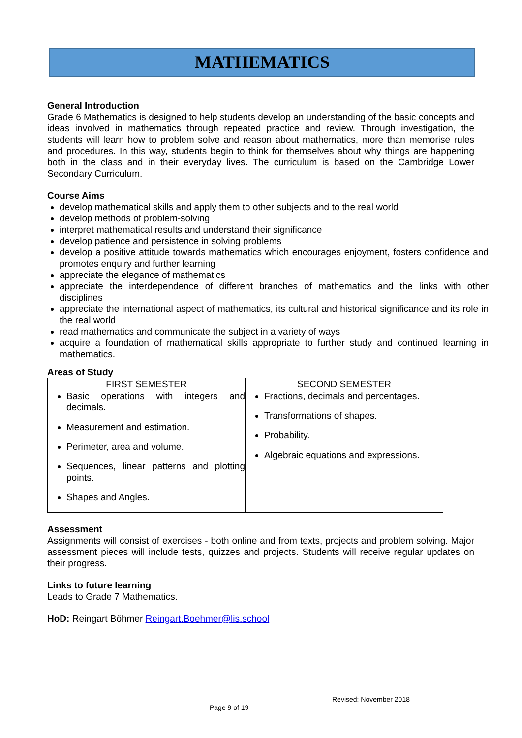MATHEMATICS
General Introduction
Grade 6 Mathematics is designed to help students develop an understanding of the basic concepts and ideas involved in mathematics through repeated practice and review. Through investigation, the students will learn how to problem solve and reason about mathematics, more than memorise rules and procedures. In this way, students begin to think for themselves about why things are happening both in the class and in their everyday lives. The curriculum is based on the Cambridge Lower Secondary Curriculum.
Course Aims
develop mathematical skills and apply them to other subjects and to the real world
develop methods of problem-solving
interpret mathematical results and understand their significance
develop patience and persistence in solving problems
develop a positive attitude towards mathematics which encourages enjoyment, fosters confidence and promotes enquiry and further learning
appreciate the elegance of mathematics
appreciate the interdependence of different branches of mathematics and the links with other disciplines
appreciate the international aspect of mathematics, its cultural and historical significance and its role in the real world
read mathematics and communicate the subject in a variety of ways
acquire a foundation of mathematical skills appropriate to further study and continued learning in mathematics.
Areas of Study
| FIRST SEMESTER | SECOND SEMESTER |
| --- | --- |
| Basic operations with integers and decimals. Measurement and estimation. Perimeter, area and volume. Sequences, linear patterns and plotting points. Shapes and Angles. | Fractions, decimals and percentages. Transformations of shapes. Probability. Algebraic equations and expressions. |
Assessment
Assignments will consist of exercises - both online and from texts, projects and problem solving. Major assessment pieces will include tests, quizzes and projects. Students will receive regular updates on their progress.
Links to future learning
Leads to Grade 7 Mathematics.
HoD: Reingart Böhmer Reingart.Boehmer@lis.school
Revised: November 2018
Page 9 of 19